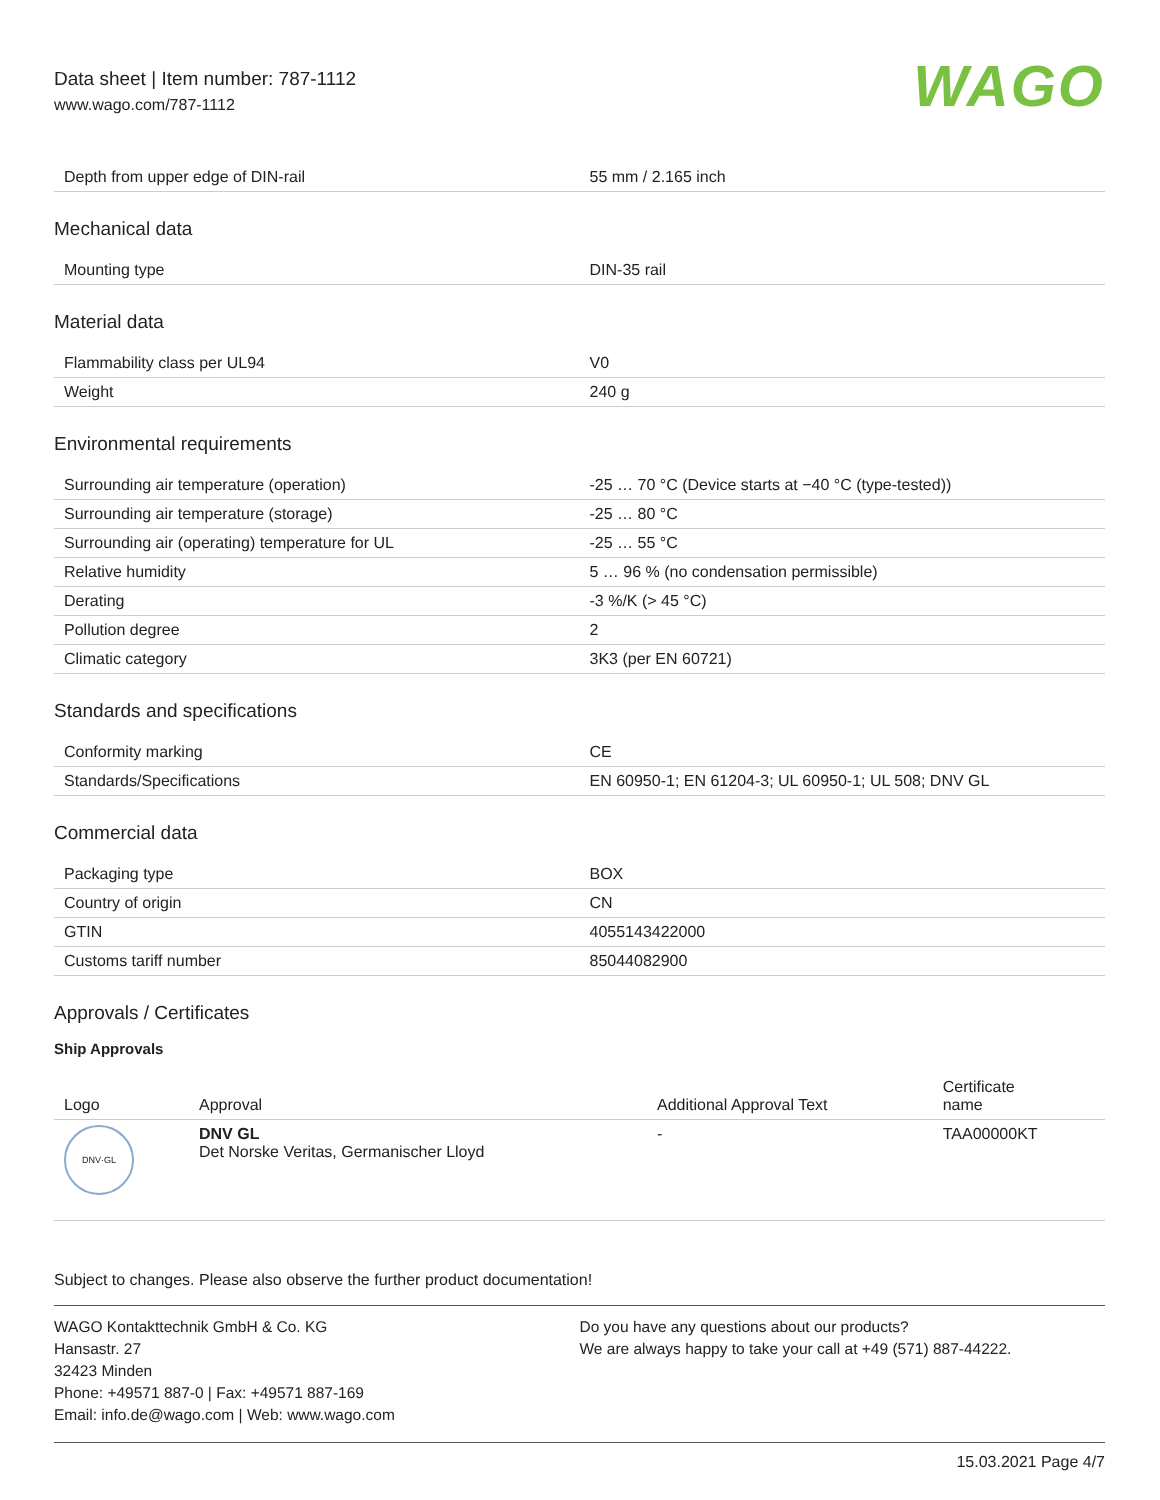Data sheet | Item number: 787-1112
www.wago.com/787-1112
WAGO
| Depth from upper edge of DIN-rail | 55 mm / 2.165 inch |
Mechanical data
| Mounting type | DIN-35 rail |
Material data
| Flammability class per UL94 | V0 |
| Weight | 240 g |
Environmental requirements
| Surrounding air temperature (operation) | -25 … 70 °C (Device starts at −40 °C (type-tested)) |
| Surrounding air temperature (storage) | -25 … 80 °C |
| Surrounding air (operating) temperature for UL | -25 … 55 °C |
| Relative humidity | 5 … 96 % (no condensation permissible) |
| Derating | -3 %/K (> 45 °C) |
| Pollution degree | 2 |
| Climatic category | 3K3 (per EN 60721) |
Standards and specifications
| Conformity marking | CE |
| Standards/Specifications | EN 60950-1; EN 61204-3; UL 60950-1; UL 508; DNV GL |
Commercial data
| Packaging type | BOX |
| Country of origin | CN |
| GTIN | 4055143422000 |
| Customs tariff number | 85044082900 |
Approvals / Certificates
Ship Approvals
| Logo | Approval | Additional Approval Text | Certificate name |
| --- | --- | --- | --- |
| DNV·GL | DNV GL Det Norske Veritas, Germanischer Lloyd | - | TAA00000KT |
Subject to changes. Please also observe the further product documentation!
WAGO Kontakttechnik GmbH & Co. KG
Hansastr. 27
32423 Minden
Phone: +49571 887-0 | Fax: +49571 887-169
Email: info.de@wago.com | Web: www.wago.com
Do you have any questions about our products?
We are always happy to take your call at +49 (571) 887-44222.
15.03.2021 Page 4/7